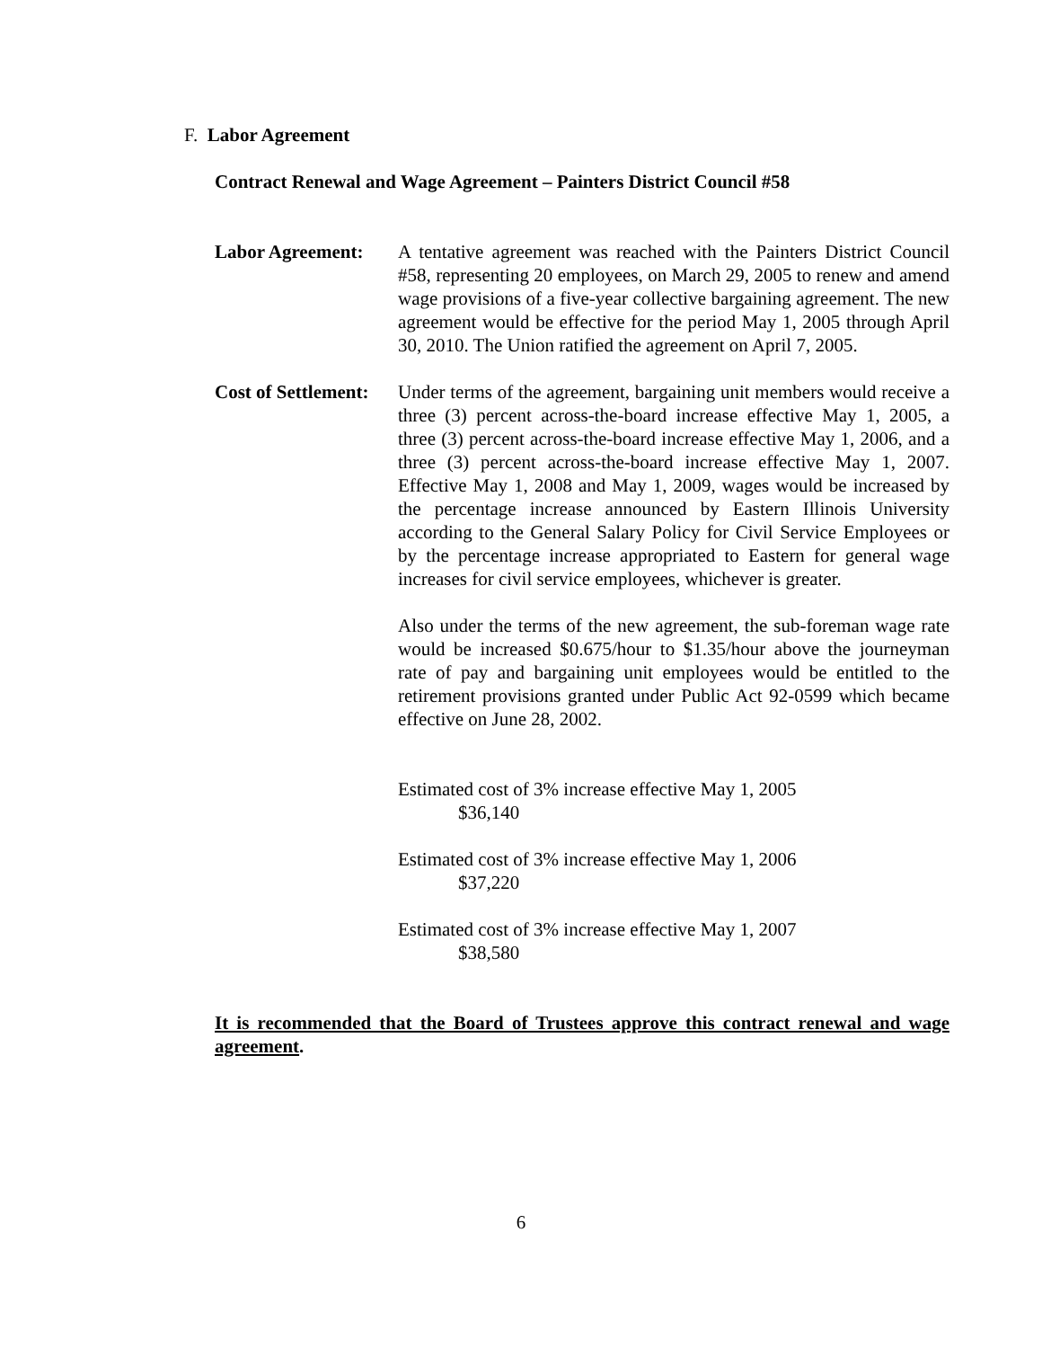F. Labor Agreement
Contract Renewal and Wage Agreement – Painters District Council #58
Labor Agreement: A tentative agreement was reached with the Painters District Council #58, representing 20 employees, on March 29, 2005 to renew and amend wage provisions of a five-year collective bargaining agreement. The new agreement would be effective for the period May 1, 2005 through April 30, 2010. The Union ratified the agreement on April 7, 2005.
Cost of Settlement:
Under terms of the agreement, bargaining unit members would receive a three (3) percent across-the-board increase effective May 1, 2005, a three (3) percent across-the-board increase effective May 1, 2006, and a three (3) percent across-the-board increase effective May 1, 2007. Effective May 1, 2008 and May 1, 2009, wages would be increased by the percentage increase announced by Eastern Illinois University according to the General Salary Policy for Civil Service Employees or by the percentage increase appropriated to Eastern for general wage increases for civil service employees, whichever is greater.
Also under the terms of the new agreement, the sub-foreman wage rate would be increased $0.675/hour to $1.35/hour above the journeyman rate of pay and bargaining unit employees would be entitled to the retirement provisions granted under Public Act 92-0599 which became effective on June 28, 2002.
Estimated cost of 3% increase effective May 1, 2005
$36,140
Estimated cost of 3% increase effective May 1, 2006
$37,220
Estimated cost of 3% increase effective May 1, 2007
$38,580
It is recommended that the Board of Trustees approve this contract renewal and wage agreement.
6